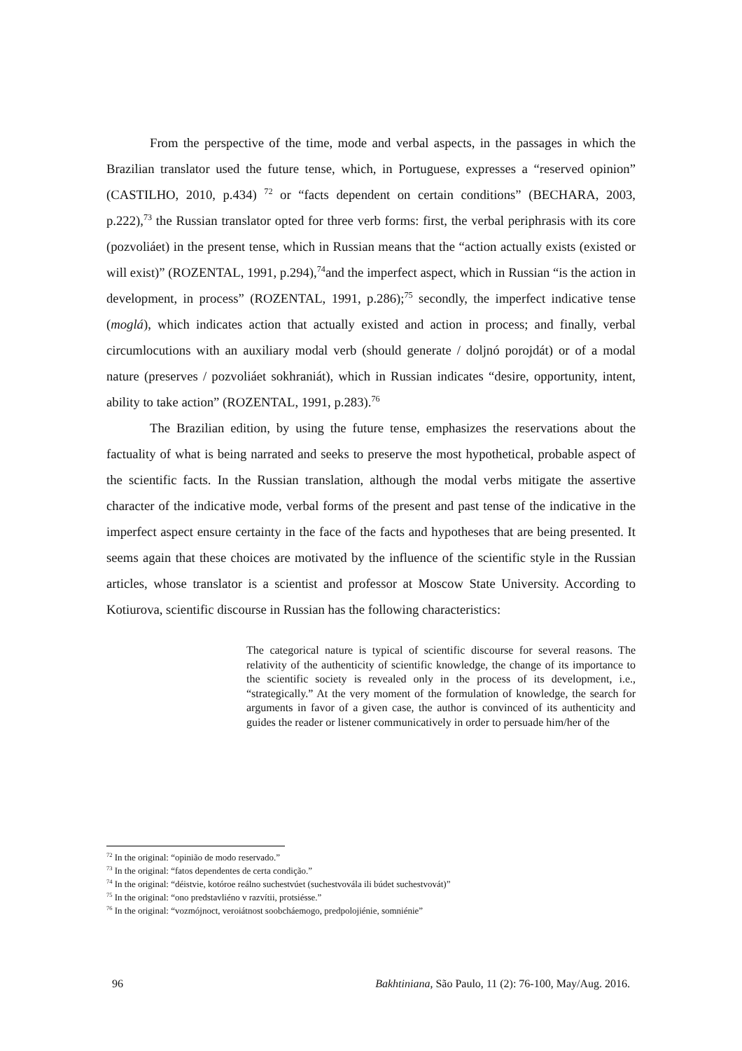From the perspective of the time, mode and verbal aspects, in the passages in which the Brazilian translator used the future tense, which, in Portuguese, expresses a “reserved opinion” (CASTILHO, 2010, p.434) <sup>72</sup> or “facts dependent on certain conditions” (BECHARA, 2003, p.222),<sup>73</sup> the Russian translator opted for three verb forms: first, the verbal periphrasis with its core (pozvoliáet) in the present tense, which in Russian means that the “action actually exists (existed or will exist)” (ROZENTAL, 1991, p.294),<sup>74</sup>and the imperfect aspect, which in Russian “is the action in development, in process” (ROZENTAL, 1991, p.286);<sup>75</sup> secondly, the imperfect indicative tense (moglá), which indicates action that actually existed and action in process; and finally, verbal circumlocutions with an auxiliary modal verb (should generate / doljnó porojdát) or of a modal nature (preserves / pozvoliáet sokhraniát), which in Russian indicates “desire, opportunity, intent, ability to take action” (ROZENTAL, 1991, p.283).<sup>76</sup>
The Brazilian edition, by using the future tense, emphasizes the reservations about the factuality of what is being narrated and seeks to preserve the most hypothetical, probable aspect of the scientific facts. In the Russian translation, although the modal verbs mitigate the assertive character of the indicative mode, verbal forms of the present and past tense of the indicative in the imperfect aspect ensure certainty in the face of the facts and hypotheses that are being presented. It seems again that these choices are motivated by the influence of the scientific style in the Russian articles, whose translator is a scientist and professor at Moscow State University. According to Kotiurova, scientific discourse in Russian has the following characteristics:
The categorical nature is typical of scientific discourse for several reasons. The relativity of the authenticity of scientific knowledge, the change of its importance to the scientific society is revealed only in the process of its development, i.e., “strategically.” At the very moment of the formulation of knowledge, the search for arguments in favor of a given case, the author is convinced of its authenticity and guides the reader or listener communicatively in order to persuade him/her of the
<sup>72</sup> In the original: “opinião de modo reservado.”
<sup>73</sup> In the original: “fatos dependentes de certa condição.”
<sup>74</sup> In the original: “déistvie, kotóroe reálno suchestvúet (suchestvovála ili búdet suchestvovát)”
<sup>75</sup> In the original: “ono predstavliéno v razvítii, protsiésse.”
<sup>76</sup> In the original: “vozmójnoct, veroiátnost soobcháemogo, predpolojiénie, somniénie”
96 Bakhtiniana, São Paulo, 11 (2): 76-100, May/Aug. 2016.